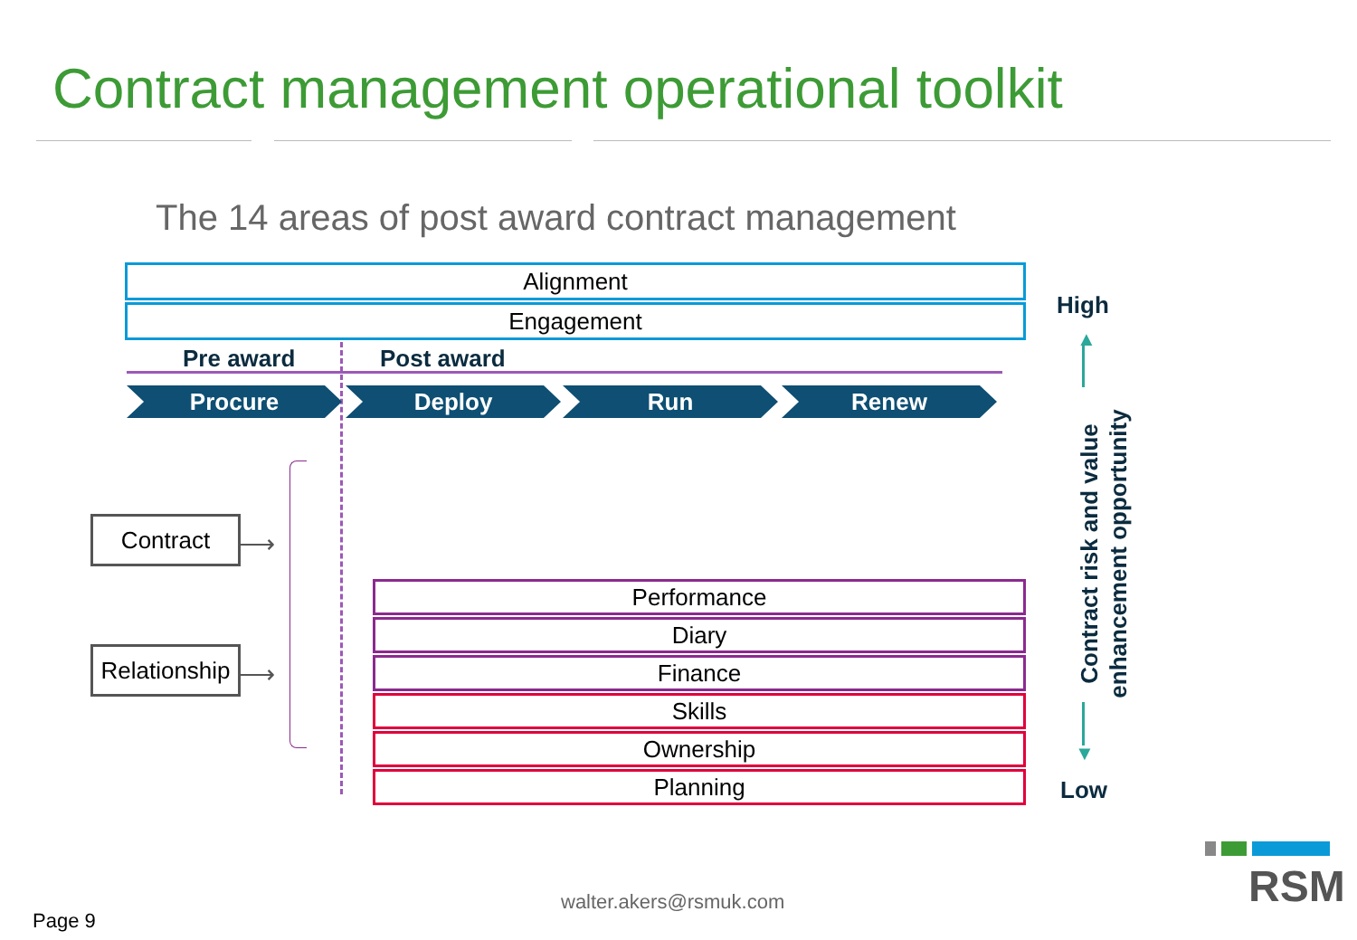Contract management operational toolkit
The 14 areas of post award contract management
Alignment
Engagement
Pre award Post award
Procure Deploy Run Renew
Contract
Relationship
⟶
⟶
Performance
Diary
Finance
Skills
Ownership
Planning
High
▲
Contract risk and value enhancement opportunity
▼
Low
walter.akers@rsmuk.com
Page 9
RSM